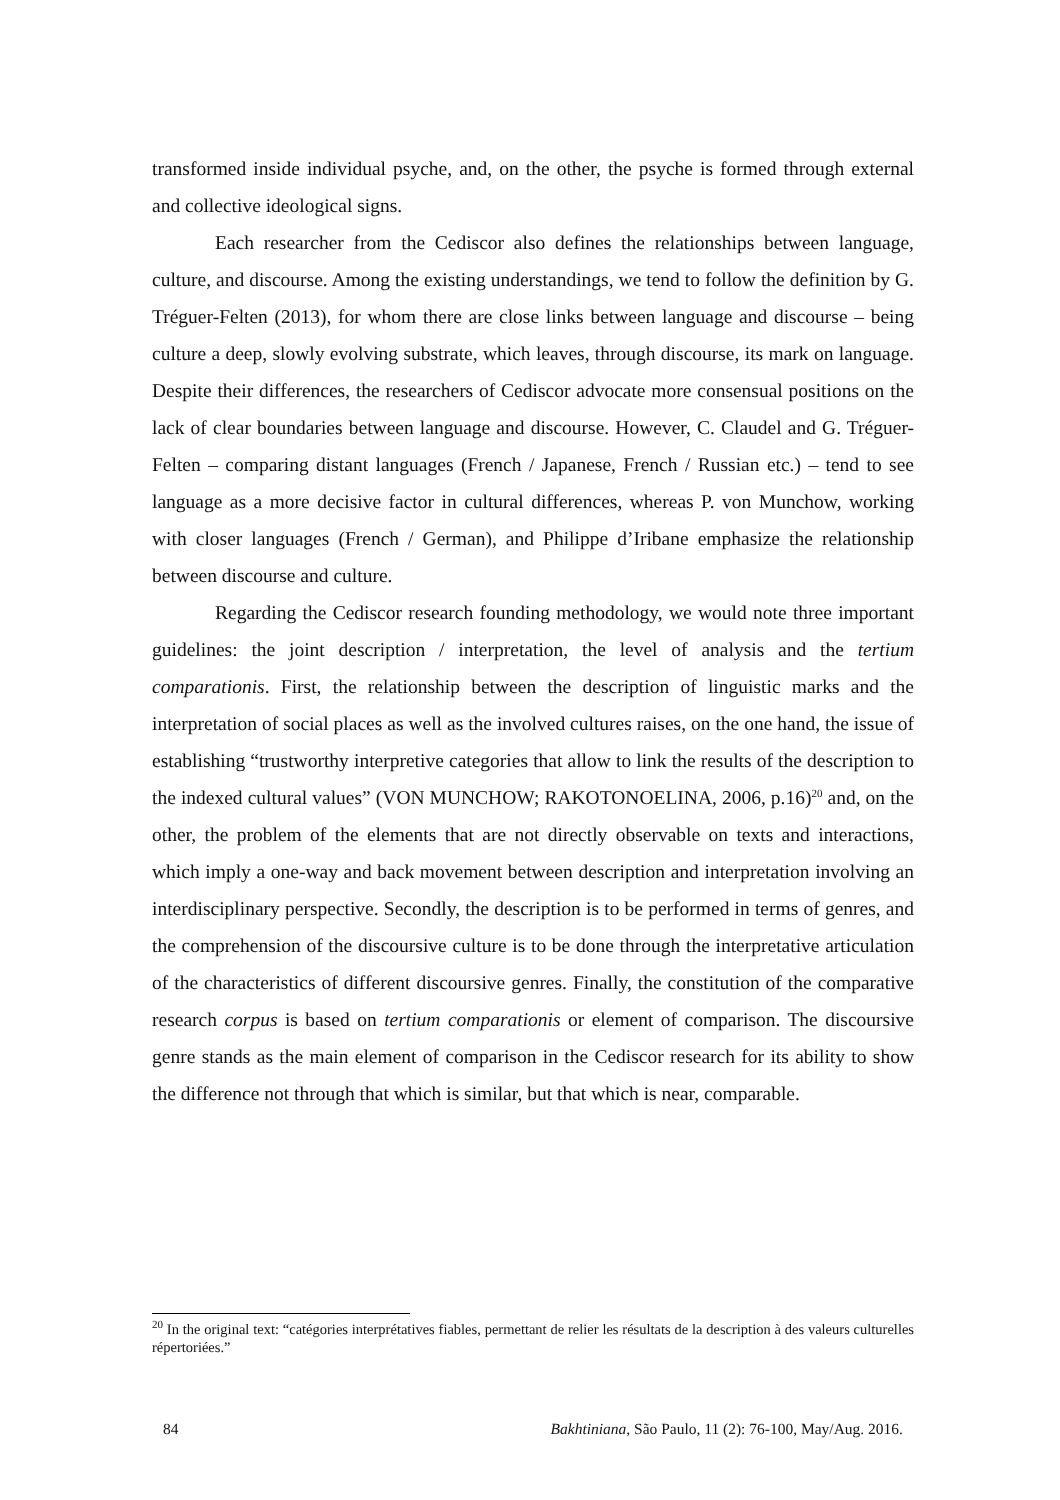transformed inside individual psyche, and, on the other, the psyche is formed through external and collective ideological signs.
Each researcher from the Cediscor also defines the relationships between language, culture, and discourse. Among the existing understandings, we tend to follow the definition by G. Tréguer-Felten (2013), for whom there are close links between language and discourse – being culture a deep, slowly evolving substrate, which leaves, through discourse, its mark on language. Despite their differences, the researchers of Cediscor advocate more consensual positions on the lack of clear boundaries between language and discourse. However, C. Claudel and G. Tréguer-Felten – comparing distant languages (French / Japanese, French / Russian etc.) – tend to see language as a more decisive factor in cultural differences, whereas P. von Munchow, working with closer languages (French / German), and Philippe d’Iribane emphasize the relationship between discourse and culture.
Regarding the Cediscor research founding methodology, we would note three important guidelines: the joint description / interpretation, the level of analysis and the tertium comparationis. First, the relationship between the description of linguistic marks and the interpretation of social places as well as the involved cultures raises, on the one hand, the issue of establishing “trustworthy interpretive categories that allow to link the results of the description to the indexed cultural values” (VON MUNCHOW; RAKOTONOELINA, 2006, p.16)<sup>20</sup> and, on the other, the problem of the elements that are not directly observable on texts and interactions, which imply a one-way and back movement between description and interpretation involving an interdisciplinary perspective. Secondly, the description is to be performed in terms of genres, and the comprehension of the discoursive culture is to be done through the interpretative articulation of the characteristics of different discoursive genres. Finally, the constitution of the comparative research corpus is based on tertium comparationis or element of comparison. The discoursive genre stands as the main element of comparison in the Cediscor research for its ability to show the difference not through that which is similar, but that which is near, comparable.
<sup>20</sup> In the original text: “catégories interprétatives fiables, permettant de relier les résultats de la description à des valeurs culturelles répertoriées.”
84 Bakhtiniana, São Paulo, 11 (2): 76-100, May/Aug. 2016.